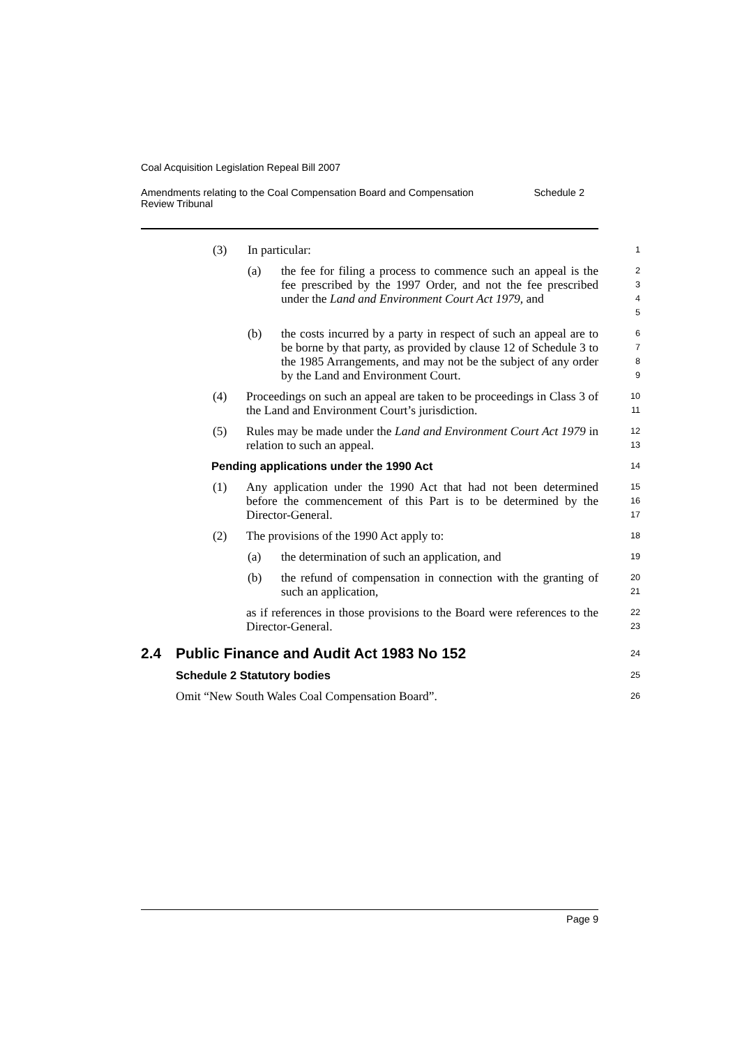Coal Acquisition Legislation Repeal Bill 2007
Amendments relating to the Coal Compensation Board and Compensation
Review Tribunal Schedule 2
(3) In particular:
1
(a) the fee for filing a process to commence such an appeal is the fee prescribed by the 1997 Order, and not the fee prescribed under the Land and Environment Court Act 1979, and
2
3
4
5
(b) the costs incurred by a party in respect of such an appeal are to be borne by that party, as provided by clause 12 of Schedule 3 to the 1985 Arrangements, and may not be the subject of any order by the Land and Environment Court.
6
7
8
9
(4) Proceedings on such an appeal are taken to be proceedings in Class 3 of the Land and Environment Court’s jurisdiction.
10
11
(5) Rules may be made under the Land and Environment Court Act 1979 in relation to such an appeal.
12
13
Pending applications under the 1990 Act
14
(1) Any application under the 1990 Act that had not been determined before the commencement of this Part is to be determined by the Director-General.
15
16
17
(2) The provisions of the 1990 Act apply to:
18
(a) the determination of such an application, and
19
(b) the refund of compensation in connection with the granting of such an application,
20
21
as if references in those provisions to the Board were references to the Director-General.
22
23
2.4 Public Finance and Audit Act 1983 No 152
24
Schedule 2 Statutory bodies
25
Omit “New South Wales Coal Compensation Board”.
26
Page 9